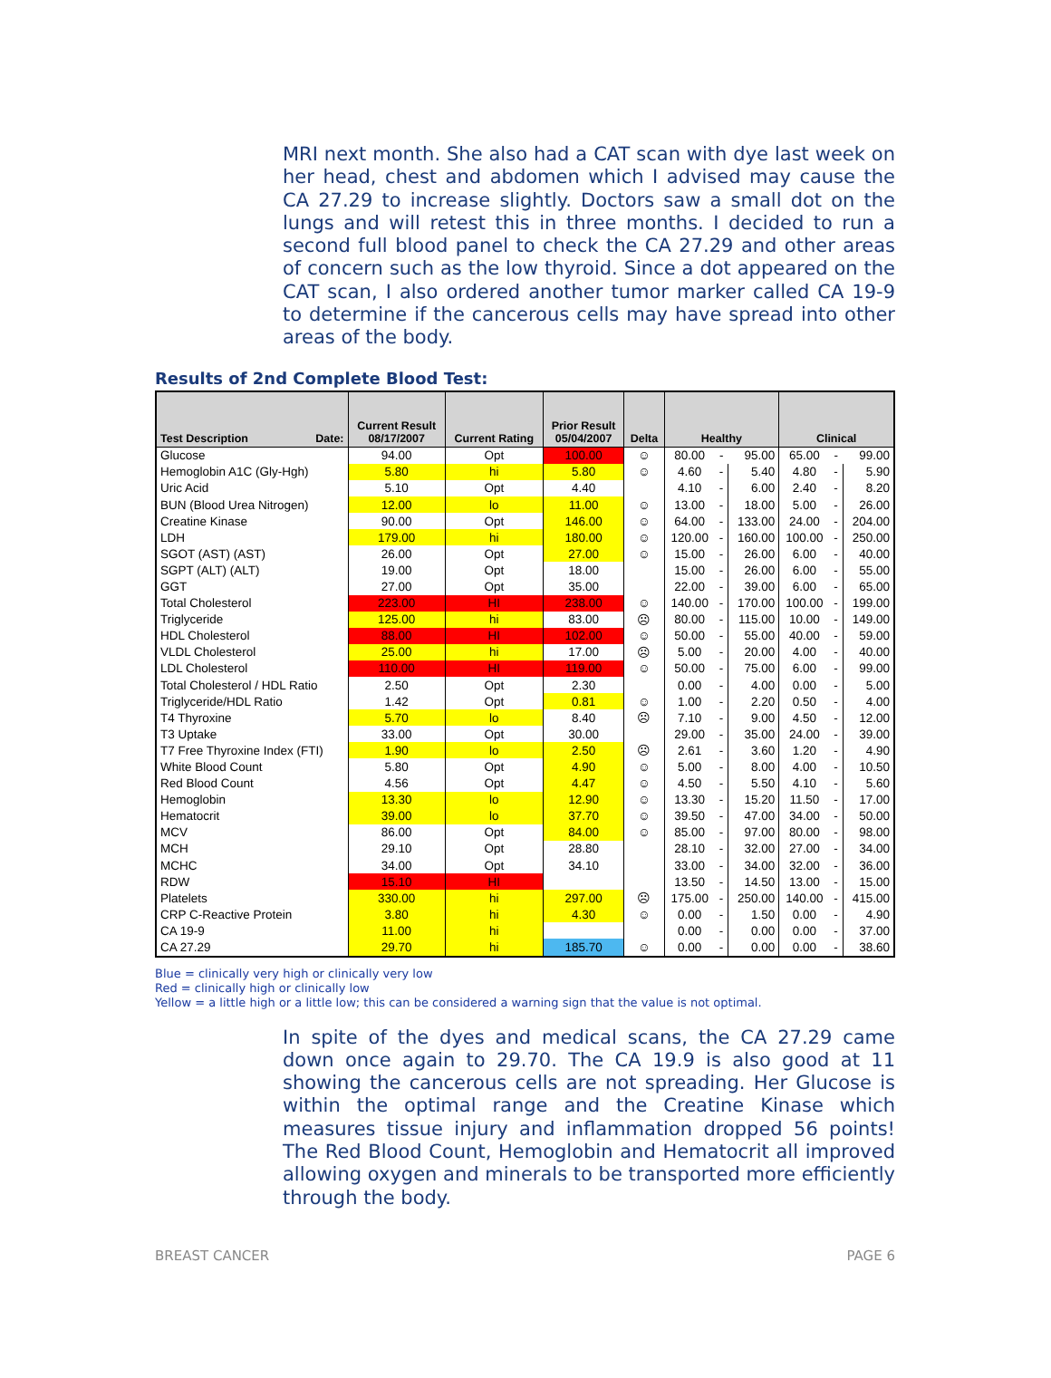MRI next month. She also had a CAT scan with dye last week on her head, chest and abdomen which I advised may cause the CA 27.29 to increase slightly. Doctors saw a small dot on the lungs and will retest this in three months. I decided to run a second full blood panel to check the CA 27.29 and other areas of concern such as the low thyroid. Since a dot appeared on the CAT scan, I also ordered another tumor marker called CA 19-9 to determine if the cancerous cells may have spread into other areas of the body.
Results of 2nd Complete Blood Test:
| Test Description Date: | Current Result 08/17/2007 | Current Rating | Prior Result 05/04/2007 | Delta | Healthy | | | Clinical | | |
| --- | --- | --- | --- | --- | --- | --- | --- | --- | --- | --- |
| Glucose | 94.00 | Opt | 100.00 | ☺ | 80.00 | - | 95.00 | 65.00 | - | 99.00 |
| Hemoglobin A1C (Gly-Hgh) | 5.80 | hi | 5.80 | ☺ | 4.60 | - | 5.40 | 4.80 | - | 5.90 |
| Uric Acid | 5.10 | Opt | 4.40 | | 4.10 | - | 6.00 | 2.40 | - | 8.20 |
| BUN (Blood Urea Nitrogen) | 12.00 | lo | 11.00 | ☺ | 13.00 | - | 18.00 | 5.00 | - | 26.00 |
| Creatine Kinase | 90.00 | Opt | 146.00 | ☺ | 64.00 | - | 133.00 | 24.00 | - | 204.00 |
| LDH | 179.00 | hi | 180.00 | ☺ | 120.00 | - | 160.00 | 100.00 | - | 250.00 |
| SGOT (AST) (AST) | 26.00 | Opt | 27.00 | ☺ | 15.00 | - | 26.00 | 6.00 | - | 40.00 |
| SGPT (ALT) (ALT) | 19.00 | Opt | 18.00 | | 15.00 | - | 26.00 | 6.00 | - | 55.00 |
| GGT | 27.00 | Opt | 35.00 | | 22.00 | - | 39.00 | 6.00 | - | 65.00 |
| Total Cholesterol | 223.00 | HI | 238.00 | ☺ | 140.00 | - | 170.00 | 100.00 | - | 199.00 |
| Triglyceride | 125.00 | hi | 83.00 | ☹ | 80.00 | - | 115.00 | 10.00 | - | 149.00 |
| HDL Cholesterol | 88.00 | HI | 102.00 | ☺ | 50.00 | - | 55.00 | 40.00 | - | 59.00 |
| VLDL Cholesterol | 25.00 | hi | 17.00 | ☹ | 5.00 | - | 20.00 | 4.00 | - | 40.00 |
| LDL Cholesterol | 110.00 | HI | 119.00 | ☺ | 50.00 | - | 75.00 | 6.00 | - | 99.00 |
| Total Cholesterol / HDL Ratio | 2.50 | Opt | 2.30 | | 0.00 | - | 4.00 | 0.00 | - | 5.00 |
| Triglyceride/HDL Ratio | 1.42 | Opt | 0.81 | ☺ | 1.00 | - | 2.20 | 0.50 | - | 4.00 |
| T4 Thyroxine | 5.70 | lo | 8.40 | ☹ | 7.10 | - | 9.00 | 4.50 | - | 12.00 |
| T3 Uptake | 33.00 | Opt | 30.00 | | 29.00 | - | 35.00 | 24.00 | - | 39.00 |
| T7 Free Thyroxine Index (FTI) | 1.90 | lo | 2.50 | ☹ | 2.61 | - | 3.60 | 1.20 | - | 4.90 |
| White Blood Count | 5.80 | Opt | 4.90 | ☺ | 5.00 | - | 8.00 | 4.00 | - | 10.50 |
| Red Blood Count | 4.56 | Opt | 4.47 | ☺ | 4.50 | - | 5.50 | 4.10 | - | 5.60 |
| Hemoglobin | 13.30 | lo | 12.90 | ☺ | 13.30 | - | 15.20 | 11.50 | - | 17.00 |
| Hematocrit | 39.00 | lo | 37.70 | ☺ | 39.50 | - | 47.00 | 34.00 | - | 50.00 |
| MCV | 86.00 | Opt | 84.00 | ☺ | 85.00 | - | 97.00 | 80.00 | - | 98.00 |
| MCH | 29.10 | Opt | 28.80 | | 28.10 | - | 32.00 | 27.00 | - | 34.00 |
| MCHC | 34.00 | Opt | 34.10 | | 33.00 | - | 34.00 | 32.00 | - | 36.00 |
| RDW | 15.10 | HI | | | 13.50 | - | 14.50 | 13.00 | - | 15.00 |
| Platelets | 330.00 | hi | 297.00 | ☹ | 175.00 | - | 250.00 | 140.00 | - | 415.00 |
| CRP C-Reactive Protein | 3.80 | hi | 4.30 | ☺ | 0.00 | - | 1.50 | 0.00 | - | 4.90 |
| CA 19-9 | 11.00 | hi | | | 0.00 | - | 0.00 | 0.00 | - | 37.00 |
| CA 27.29 | 29.70 | hi | 185.70 | ☺ | 0.00 | - | 0.00 | 0.00 | - | 38.60 |
Blue = clinically very high or clinically very low
Red = clinically high or clinically low
Yellow = a little high or a little low; this can be considered a warning sign that the value is not optimal.
In spite of the dyes and medical scans, the CA 27.29 came down once again to 29.70. The CA 19.9 is also good at 11 showing the cancerous cells are not spreading. Her Glucose is within the optimal range and the Creatine Kinase which measures tissue injury and inflammation dropped 56 points! The Red Blood Count, Hemoglobin and Hematocrit all improved allowing oxygen and minerals to be transported more efficiently through the body.
BREAST CANCER PAGE 6